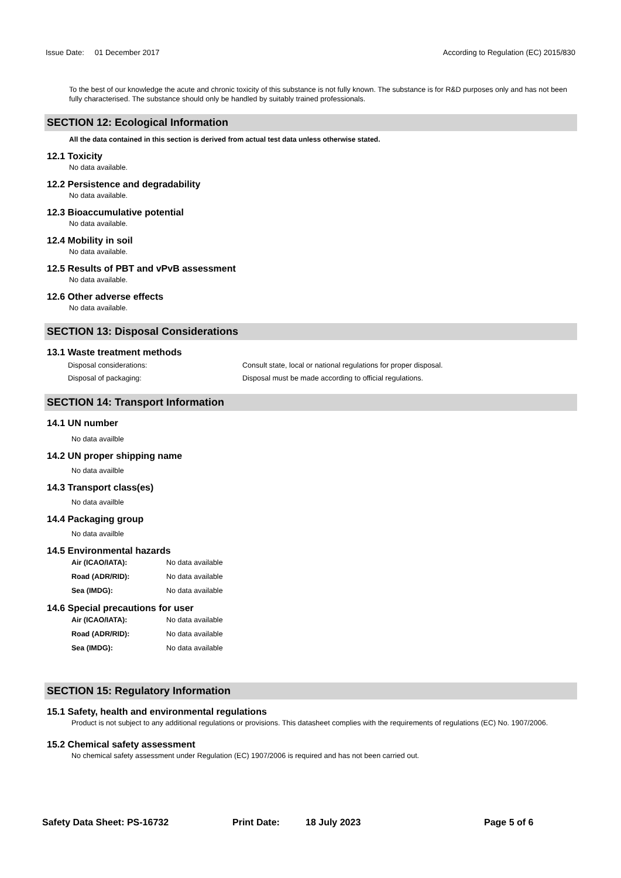Issue Date: 01 December 2017 According to Regulation (EC) 2015/830
To the best of our knowledge the acute and chronic toxicity of this substance is not fully known. The substance is for R&D purposes only and has not been fully characterised. The substance should only be handled by suitably trained professionals.
SECTION 12: Ecological Information
All the data contained in this section is derived from actual test data unless otherwise stated.
12.1 Toxicity
No data available.
12.2 Persistence and degradability
No data available.
12.3 Bioaccumulative potential
No data available.
12.4 Mobility in soil
No data available.
12.5 Results of PBT and vPvB assessment
No data available.
12.6 Other adverse effects
No data available.
SECTION 13: Disposal Considerations
13.1 Waste treatment methods
Disposal considerations: Consult state, local or national regulations for proper disposal.
Disposal of packaging: Disposal must be made according to official regulations.
SECTION 14: Transport Information
14.1 UN number
No data availble
14.2 UN proper shipping name
No data availble
14.3 Transport class(es)
No data availble
14.4 Packaging group
No data availble
14.5 Environmental hazards
Air (ICAO/IATA): No data available
Road (ADR/RID): No data available
Sea (IMDG): No data available
14.6 Special precautions for user
Air (ICAO/IATA): No data available
Road (ADR/RID): No data available
Sea (IMDG): No data available
SECTION 15: Regulatory Information
15.1 Safety, health and environmental regulations
Product is not subject to any additional regulations or provisions. This datasheet complies with the requirements of regulations (EC) No. 1907/2006.
15.2 Chemical safety assessment
No chemical safety assessment under Regulation (EC) 1907/2006 is required and has not been carried out.
Safety Data Sheet: PS-16732 Print Date: 18 July 2023 Page 5 of 6